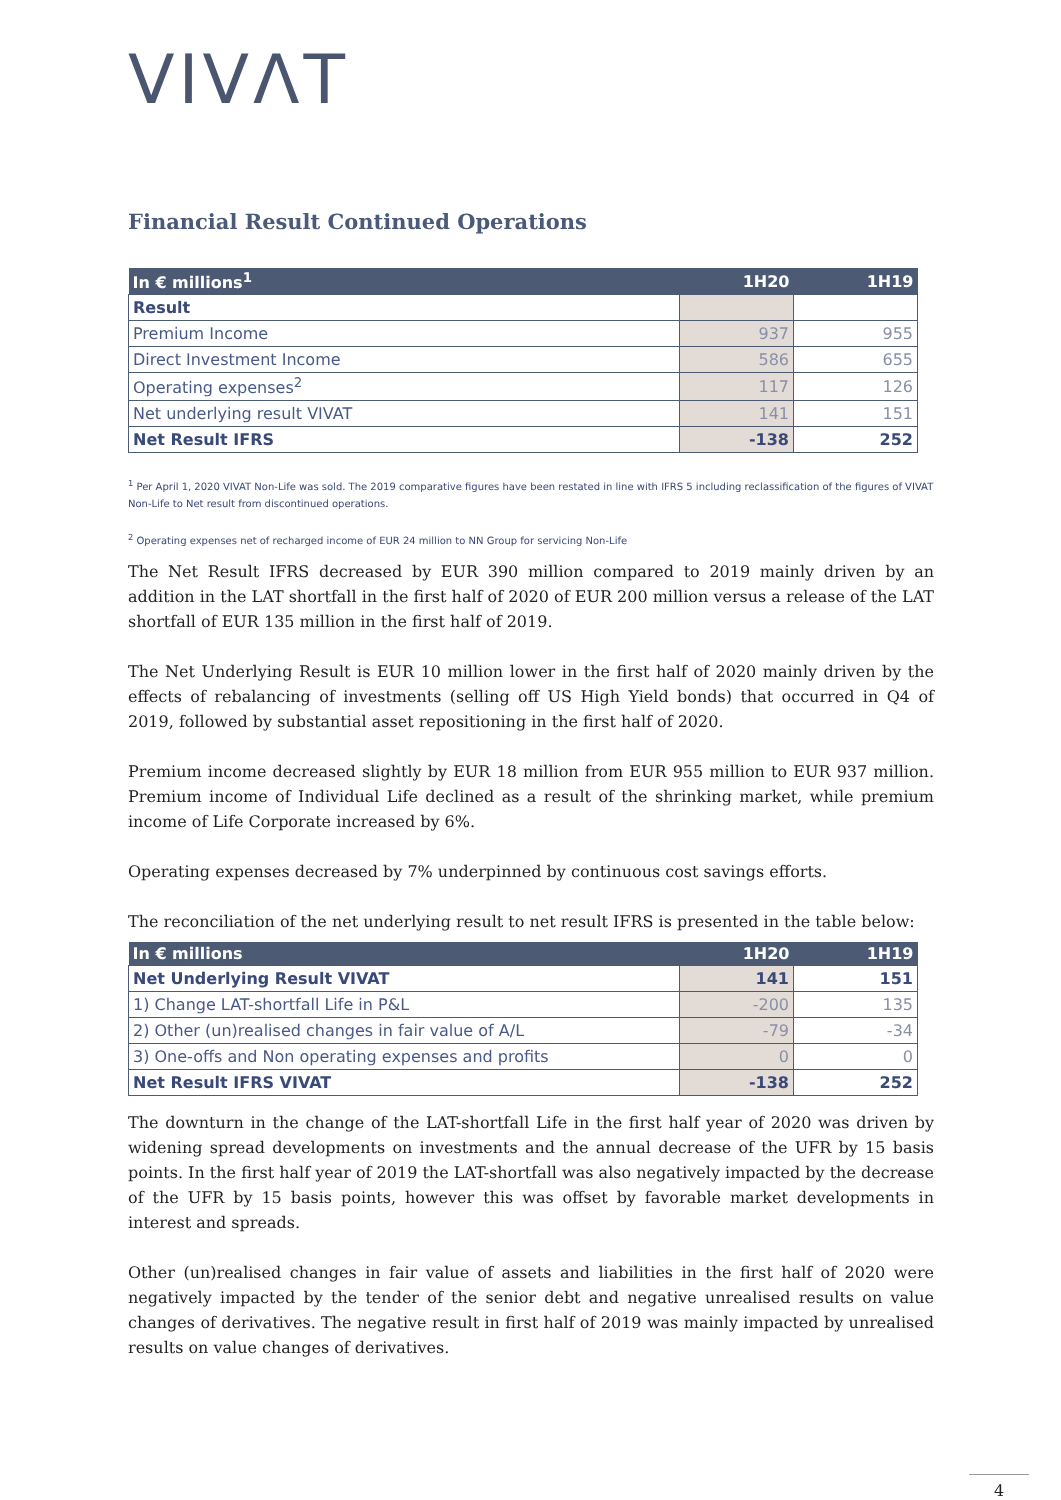VIVΛT
Financial Result Continued Operations
| In € millions<sup>1</sup> | 1H20 | 1H19 |
| --- | --- | --- |
| Result | | |
| Premium Income | 937 | 955 |
| Direct Investment Income | 586 | 655 |
| Operating expenses<sup>2</sup> | 117 | 126 |
| Net underlying result VIVAT | 141 | 151 |
| Net Result IFRS | -138 | 252 |
<sup>1</sup> Per April 1, 2020 VIVAT Non-Life was sold. The 2019 comparative figures have been restated in line with IFRS 5 including reclassification of the figures of VIVAT Non-Life to Net result from discontinued operations.
<sup>2</sup> Operating expenses net of recharged income of EUR 24 million to NN Group for servicing Non-Life
The Net Result IFRS decreased by EUR 390 million compared to 2019 mainly driven by an addition in the LAT shortfall in the first half of 2020 of EUR 200 million versus a release of the LAT shortfall of EUR 135 million in the first half of 2019.
The Net Underlying Result is EUR 10 million lower in the first half of 2020 mainly driven by the effects of rebalancing of investments (selling off US High Yield bonds) that occurred in Q4 of 2019, followed by substantial asset repositioning in the first half of 2020.
Premium income decreased slightly by EUR 18 million from EUR 955 million to EUR 937 million. Premium income of Individual Life declined as a result of the shrinking market, while premium income of Life Corporate increased by 6%.
Operating expenses decreased by 7% underpinned by continuous cost savings efforts.
The reconciliation of the net underlying result to net result IFRS is presented in the table below:
| In € millions | 1H20 | 1H19 |
| --- | --- | --- |
| Net Underlying Result VIVAT | 141 | 151 |
| 1) Change LAT-shortfall Life in P&L | -200 | 135 |
| 2) Other (un)realised changes in fair value of A/L | -79 | -34 |
| 3) One-offs and Non operating expenses and profits | 0 | 0 |
| Net Result IFRS VIVAT | -138 | 252 |
The downturn in the change of the LAT-shortfall Life in the first half year of 2020 was driven by widening spread developments on investments and the annual decrease of the UFR by 15 basis points. In the first half year of 2019 the LAT-shortfall was also negatively impacted by the decrease of the UFR by 15 basis points, however this was offset by favorable market developments in interest and spreads.
Other (un)realised changes in fair value of assets and liabilities in the first half of 2020 were negatively impacted by the tender of the senior debt and negative unrealised results on value changes of derivatives. The negative result in first half of 2019 was mainly impacted by unrealised results on value changes of derivatives.
4